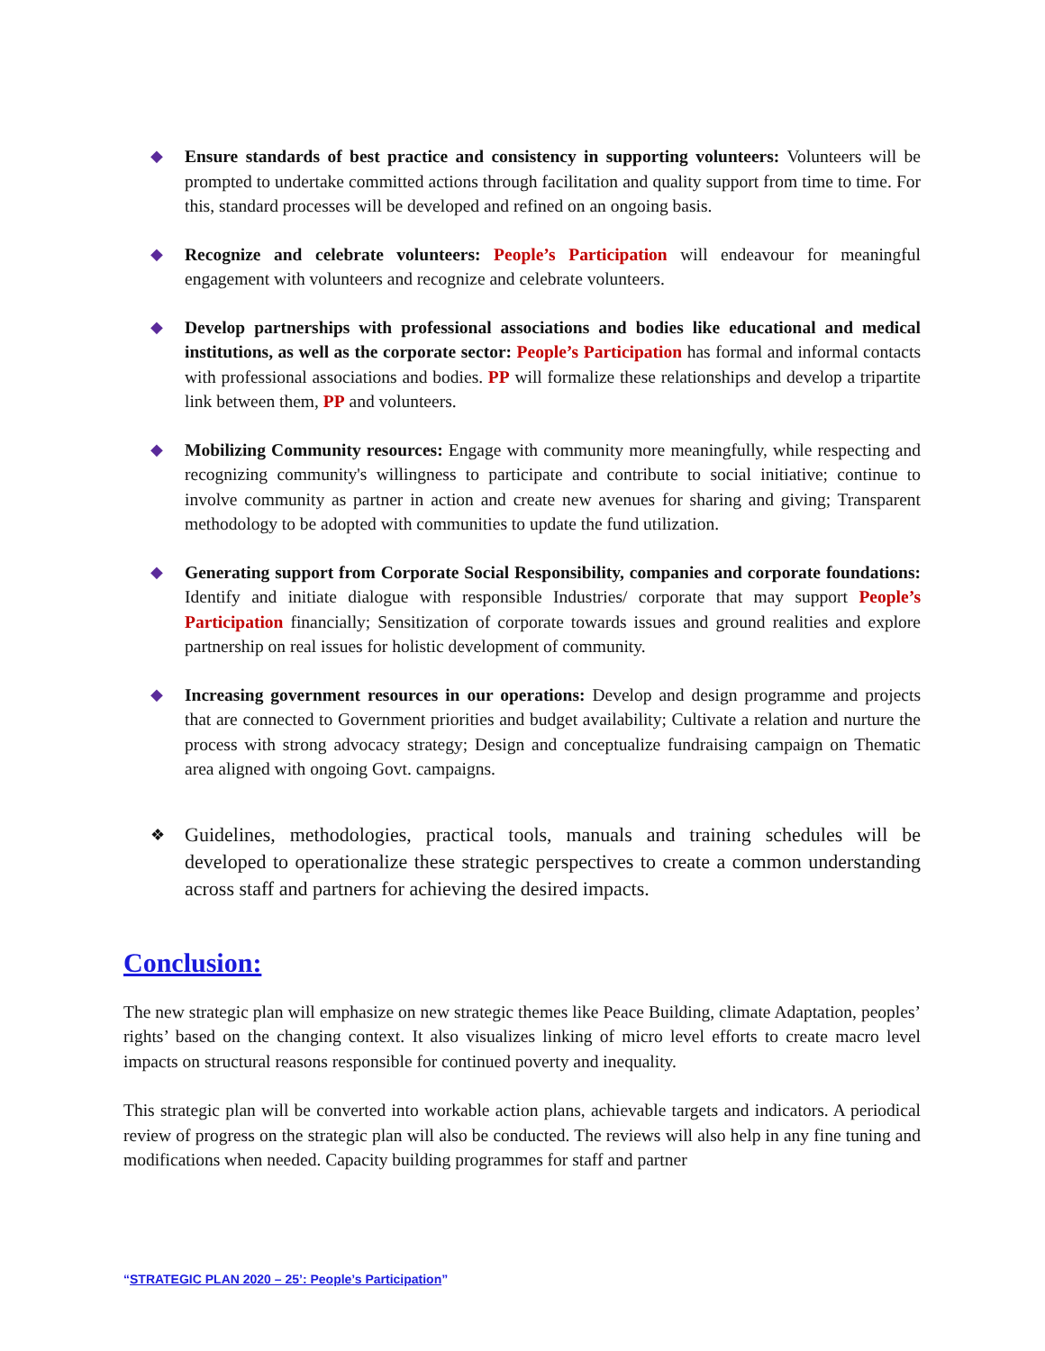◆ Ensure standards of best practice and consistency in supporting volunteers: Volunteers will be prompted to undertake committed actions through facilitation and quality support from time to time. For this, standard processes will be developed and refined on an ongoing basis.
◆ Recognize and celebrate volunteers: People’s Participation will endeavour for meaningful engagement with volunteers and recognize and celebrate volunteers.
◆ Develop partnerships with professional associations and bodies like educational and medical institutions, as well as the corporate sector: People’s Participation has formal and informal contacts with professional associations and bodies. PP will formalize these relationships and develop a tripartite link between them, PP and volunteers.
◆ Mobilizing Community resources: Engage with community more meaningfully, while respecting and recognizing community's willingness to participate and contribute to social initiative; continue to involve community as partner in action and create new avenues for sharing and giving; Transparent methodology to be adopted with communities to update the fund utilization.
◆ Generating support from Corporate Social Responsibility, companies and corporate foundations: Identify and initiate dialogue with responsible Industries/ corporate that may support People’s Participation financially; Sensitization of corporate towards issues and ground realities and explore partnership on real issues for holistic development of community.
◆ Increasing government resources in our operations: Develop and design programme and projects that are connected to Government priorities and budget availability; Cultivate a relation and nurture the process with strong advocacy strategy; Design and conceptualize fundraising campaign on Thematic area aligned with ongoing Govt. campaigns.
❖
Guidelines, methodologies, practical tools, manuals and training schedules will be developed to operationalize these strategic perspectives to create a common understanding across staff and partners for achieving the desired impacts.
Conclusion:
The new strategic plan will emphasize on new strategic themes like Peace Building, climate Adaptation, peoples’ rights’ based on the changing context. It also visualizes linking of micro level efforts to create macro level impacts on structural reasons responsible for continued poverty and inequality.
This strategic plan will be converted into workable action plans, achievable targets and indicators. A periodical review of progress on the strategic plan will also be conducted. The reviews will also help in any fine tuning and modifications when needed. Capacity building programmes for staff and partner
“STRATEGIC PLAN 2020 – 25’: People’s Participation”